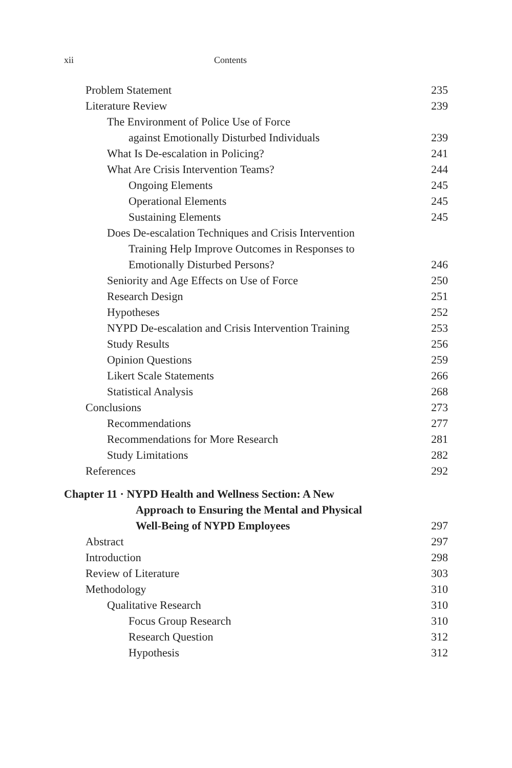xii Contents
Problem Statement 235
Literature Review 239
The Environment of Police Use of Force
against Emotionally Disturbed Individuals 239
What Is De-escalation in Policing? 241
What Are Crisis Intervention Teams? 244
Ongoing Elements 245
Operational Elements 245
Sustaining Elements 245
Does De-escalation Techniques and Crisis Intervention
Training Help Improve Outcomes in Responses to
Emotionally Disturbed Persons? 246
Seniority and Age Effects on Use of Force 250
Research Design 251
Hypotheses 252
NYPD De-escalation and Crisis Intervention Training 253
Study Results 256
Opinion Questions 259
Likert Scale Statements 266
Statistical Analysis 268
Conclusions 273
Recommendations 277
Recommendations for More Research 281
Study Limitations 282
References 292
Chapter 11 · NYPD Health and Wellness Section: A New
Approach to Ensuring the Mental and Physical
Well-Being of NYPD Employees 297
Abstract 297
Introduction 298
Review of Literature 303
Methodology 310
Qualitative Research 310
Focus Group Research 310
Research Question 312
Hypothesis 312